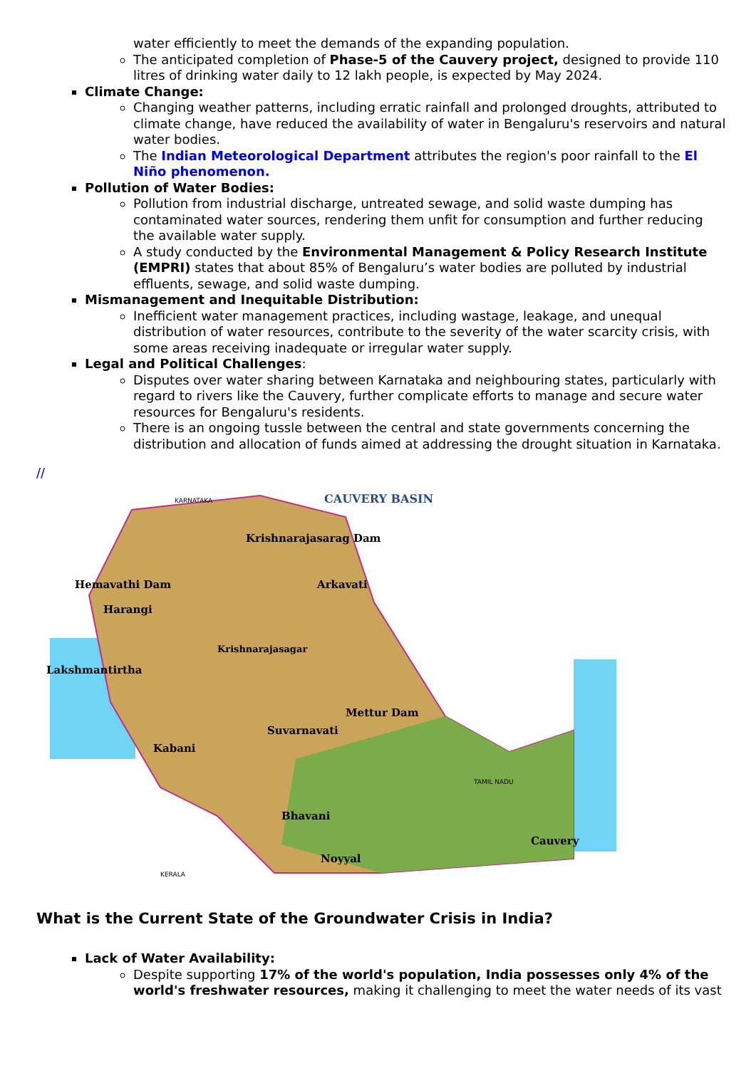water efficiently to meet the demands of the expanding population.
The anticipated completion of Phase-5 of the Cauvery project, designed to provide 110 litres of drinking water daily to 12 lakh people, is expected by May 2024.
Climate Change:
Changing weather patterns, including erratic rainfall and prolonged droughts, attributed to climate change, have reduced the availability of water in Bengaluru's reservoirs and natural water bodies.
The Indian Meteorological Department attributes the region's poor rainfall to the El Niño phenomenon.
Pollution of Water Bodies:
Pollution from industrial discharge, untreated sewage, and solid waste dumping has contaminated water sources, rendering them unfit for consumption and further reducing the available water supply.
A study conducted by the Environmental Management & Policy Research Institute (EMPRI) states that about 85% of Bengaluru’s water bodies are polluted by industrial effluents, sewage, and solid waste dumping.
Mismanagement and Inequitable Distribution:
Inefficient water management practices, including wastage, leakage, and unequal distribution of water resources, contribute to the severity of the water scarcity crisis, with some areas receiving inadequate or irregular water supply.
Legal and Political Challenges:
Disputes over water sharing between Karnataka and neighbouring states, particularly with regard to rivers like the Cauvery, further complicate efforts to manage and secure water resources for Bengaluru's residents.
There is an ongoing tussle between the central and state governments concerning the distribution and allocation of funds aimed at addressing the drought situation in Karnataka.
//
CAUVERY BASIN
KARNATAKA
Krishnarajasarag Dam
Hemavathi Dam
Arkavati
Harangi
Krishnarajasagar
Lakshmantirtha
Mettur Dam
Suvarnavati
Kabani
TAMIL NADU
Bhavani
Cauvery
Noyyal
KERALA
What is the Current State of the Groundwater Crisis in India?
Lack of Water Availability:
Despite supporting 17% of the world's population, India possesses only 4% of the world's freshwater resources, making it challenging to meet the water needs of its vast